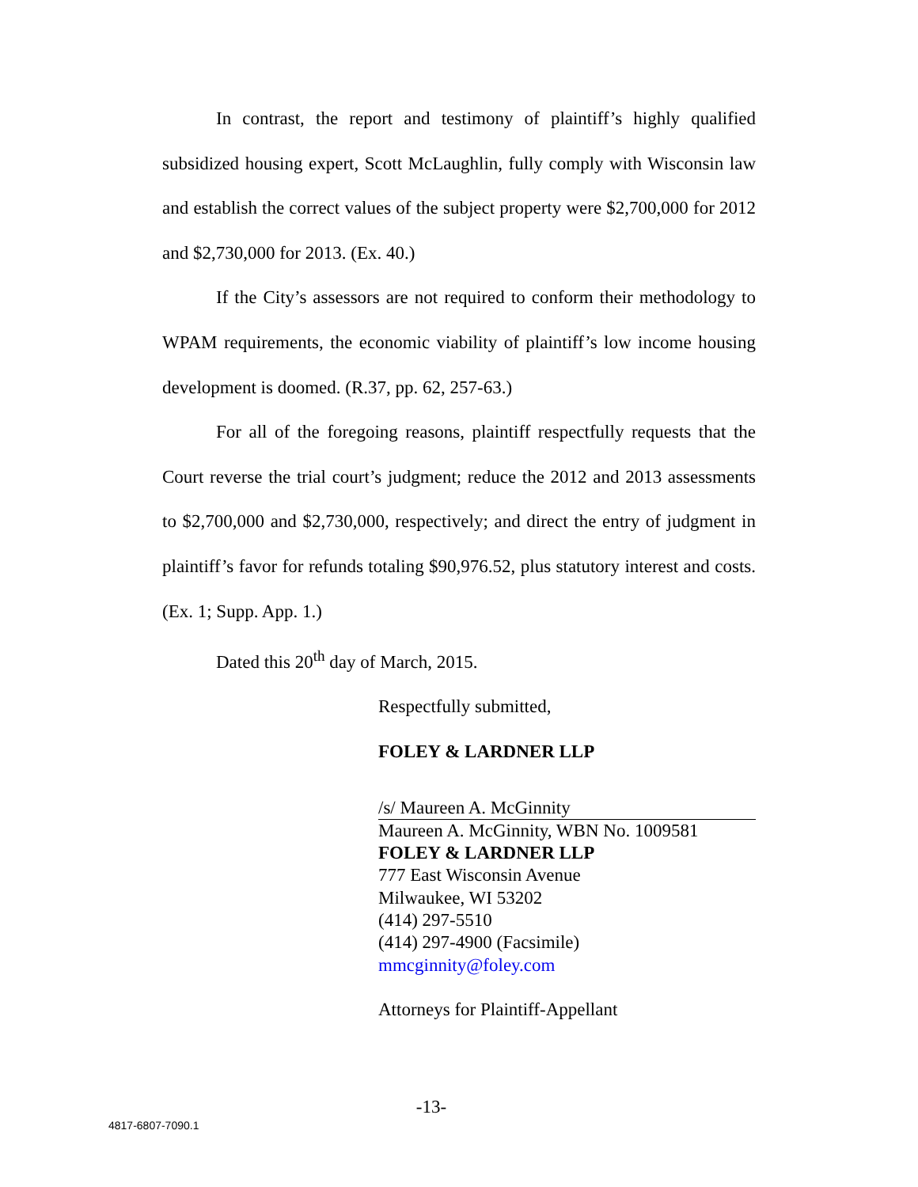In contrast, the report and testimony of plaintiff’s highly qualified subsidized housing expert, Scott McLaughlin, fully comply with Wisconsin law and establish the correct values of the subject property were $2,700,000 for 2012 and $2,730,000 for 2013. (Ex. 40.)
If the City’s assessors are not required to conform their methodology to WPAM requirements, the economic viability of plaintiff’s low income housing development is doomed. (R.37, pp. 62, 257-63.)
For all of the foregoing reasons, plaintiff respectfully requests that the Court reverse the trial court’s judgment; reduce the 2012 and 2013 assessments to $2,700,000 and $2,730,000, respectively; and direct the entry of judgment in plaintiff’s favor for refunds totaling $90,976.52, plus statutory interest and costs. (Ex. 1; Supp. App. 1.)
Dated this 20<sup>th</sup> day of March, 2015.
Respectfully submitted,
FOLEY & LARDNER LLP
/s/ Maureen A. McGinnity
Maureen A. McGinnity, WBN No. 1009581
FOLEY & LARDNER LLP
777 East Wisconsin Avenue
Milwaukee, WI 53202
(414) 297-5510
(414) 297-4900 (Facsimile)
mmcginnity@foley.com
Attorneys for Plaintiff-Appellant
-13-
4817-6807-7090.1